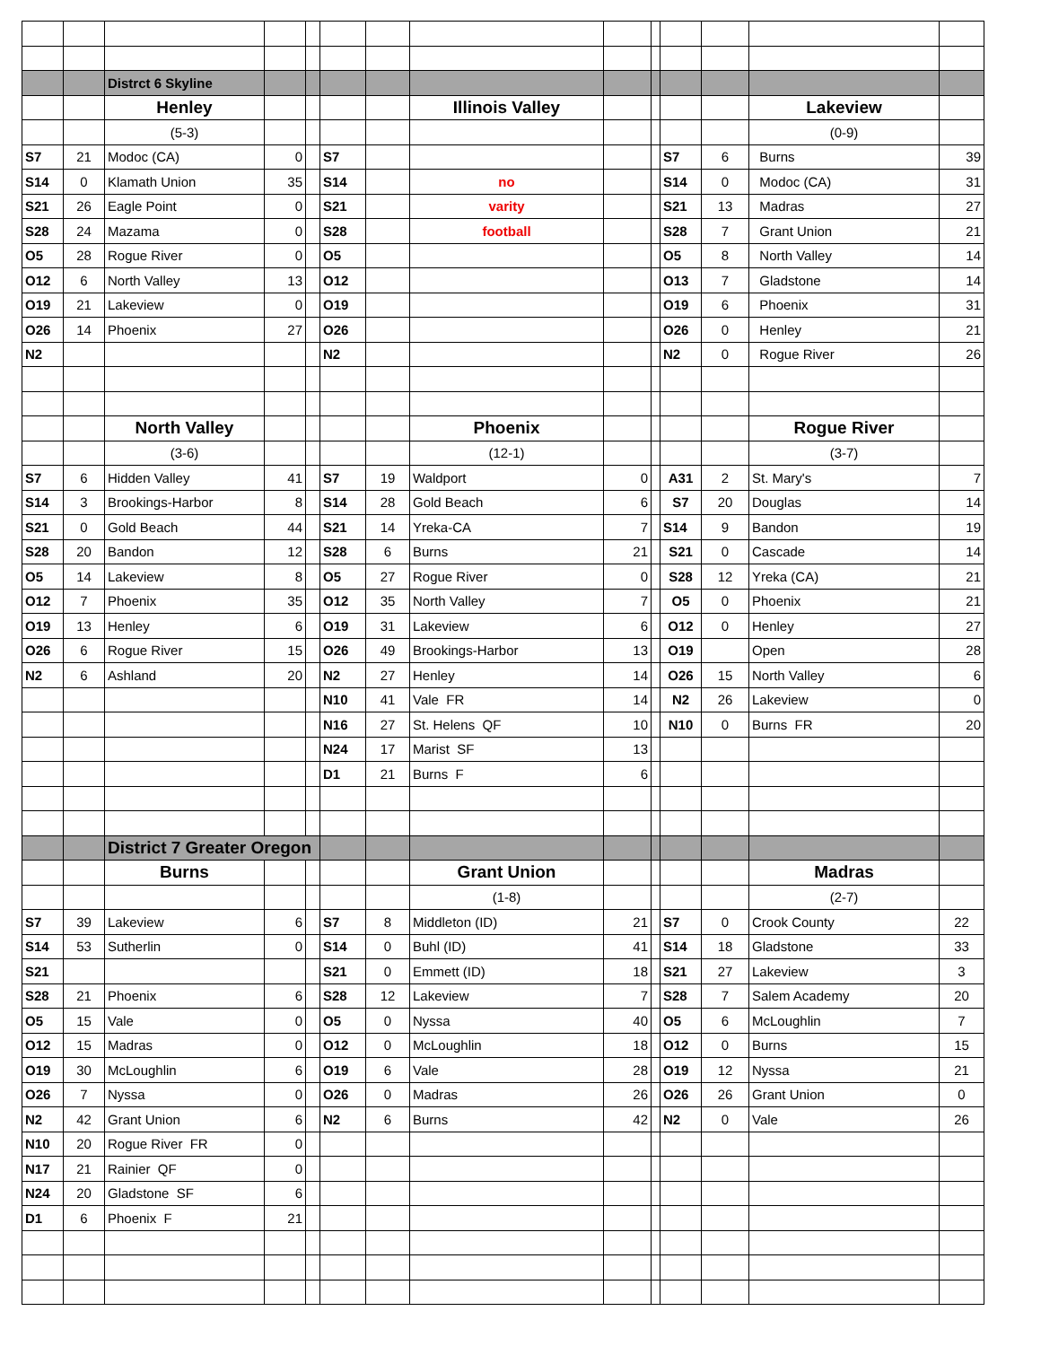| | | Distrct 6 Skyline | | | | | | | | | | | |
| | | Henley | | | | | Illinois Valley | | | | | Lakeview | |
| | | (5-3) | | | | | | | | | | (0-9) | |
| S7 | 21 | Modoc (CA) | 0 | | S7 | | | | | S7 | 6 | Burns | 39 |
| S14 | 0 | Klamath Union | 35 | | S14 | | no | | | S14 | 0 | Modoc (CA) | 31 |
| S21 | 26 | Eagle Point | 0 | | S21 | | varity | | | S21 | 13 | Madras | 27 |
| S28 | 24 | Mazama | 0 | | S28 | | football | | | S28 | 7 | Grant Union | 21 |
| O5 | 28 | Rogue River | 0 | | O5 | | | | | O5 | 8 | North Valley | 14 |
| O12 | 6 | North Valley | 13 | | O12 | | | | | O13 | 7 | Gladstone | 14 |
| O19 | 21 | Lakeview | 0 | | O19 | | | | | O19 | 6 | Phoenix | 31 |
| O26 | 14 | Phoenix | 27 | | O26 | | | | | O26 | 0 | Henley | 21 |
| N2 | | | | | N2 | | | | | N2 | 0 | Rogue River | 26 |
| | | North Valley | | | | | Phoenix | | | | | Rogue River | |
| | | (3-6) | | | | | (12-1) | | | | | (3-7) | |
| S7 | 6 | Hidden Valley | 41 | | S7 | 19 | Waldport | 0 | | A31 | 2 | St. Mary's | 7 |
| S14 | 3 | Brookings-Harbor | 8 | | S14 | 28 | Gold Beach | 6 | | S7 | 20 | Douglas | 14 |
| S21 | 0 | Gold Beach | 44 | | S21 | 14 | Yreka-CA | 7 | | S14 | 9 | Bandon | 19 |
| S28 | 20 | Bandon | 12 | | S28 | 6 | Burns | 21 | | S21 | 0 | Cascade | 14 |
| O5 | 14 | Lakeview | 8 | | O5 | 27 | Rogue River | 0 | | S28 | 12 | Yreka (CA) | 21 |
| O12 | 7 | Phoenix | 35 | | O12 | 35 | North Valley | 7 | | O5 | 0 | Phoenix | 21 |
| O19 | 13 | Henley | 6 | | O19 | 31 | Lakeview | 6 | | O12 | 0 | Henley | 27 |
| O26 | 6 | Rogue River | 15 | | O26 | 49 | Brookings-Harbor | 13 | | O19 | | Open | 28 |
| N2 | 6 | Ashland | 20 | | N2 | 27 | Henley | 14 | | O26 | 15 | North Valley | 6 |
| | | | | | N10 | 41 | Vale FR | 14 | | N2 | 26 | Lakeview | 0 |
| | | | | | N16 | 27 | St. Helens QF | 10 | | N10 | 0 | Burns FR | 20 |
| | | | | | N24 | 17 | Marist SF | 13 | | | | | |
| | | | | | D1 | 21 | Burns F | 6 | | | | | |
| | | District 7 Greater Oregon | | | | | | | | | | | |
| | | Burns | | | | | Grant Union | | | | | Madras | |
| | | | | | | | (1-8) | | | | | (2-7) | |
| S7 | 39 | Lakeview | 6 | | S7 | 8 | Middleton (ID) | 21 | | S7 | 0 | Crook County | 22 |
| S14 | 53 | Sutherlin | 0 | | S14 | 0 | Buhl (ID) | 41 | | S14 | 18 | Gladstone | 33 |
| S21 | | | | | S21 | 0 | Emmett (ID) | 18 | | S21 | 27 | Lakeview | 3 |
| S28 | 21 | Phoenix | 6 | | S28 | 12 | Lakeview | 7 | | S28 | 7 | Salem Academy | 20 |
| O5 | 15 | Vale | 0 | | O5 | 0 | Nyssa | 40 | | O5 | 6 | McLoughlin | 7 |
| O12 | 15 | Madras | 0 | | O12 | 0 | McLoughlin | 18 | | O12 | 0 | Burns | 15 |
| O19 | 30 | McLoughlin | 6 | | O19 | 6 | Vale | 28 | | O19 | 12 | Nyssa | 21 |
| O26 | 7 | Nyssa | 0 | | O26 | 0 | Madras | 26 | | O26 | 26 | Grant Union | 0 |
| N2 | 42 | Grant Union | 6 | | N2 | 6 | Burns | 42 | | N2 | 0 | Vale | 26 |
| N10 | 20 | Rogue River FR | 0 | | | | | | | | | | |
| N17 | 21 | Rainier QF | 0 | | | | | | | | | | |
| N24 | 20 | Gladstone SF | 6 | | | | | | | | | | |
| D1 | 6 | Phoenix F | 21 | | | | | | | | | | |